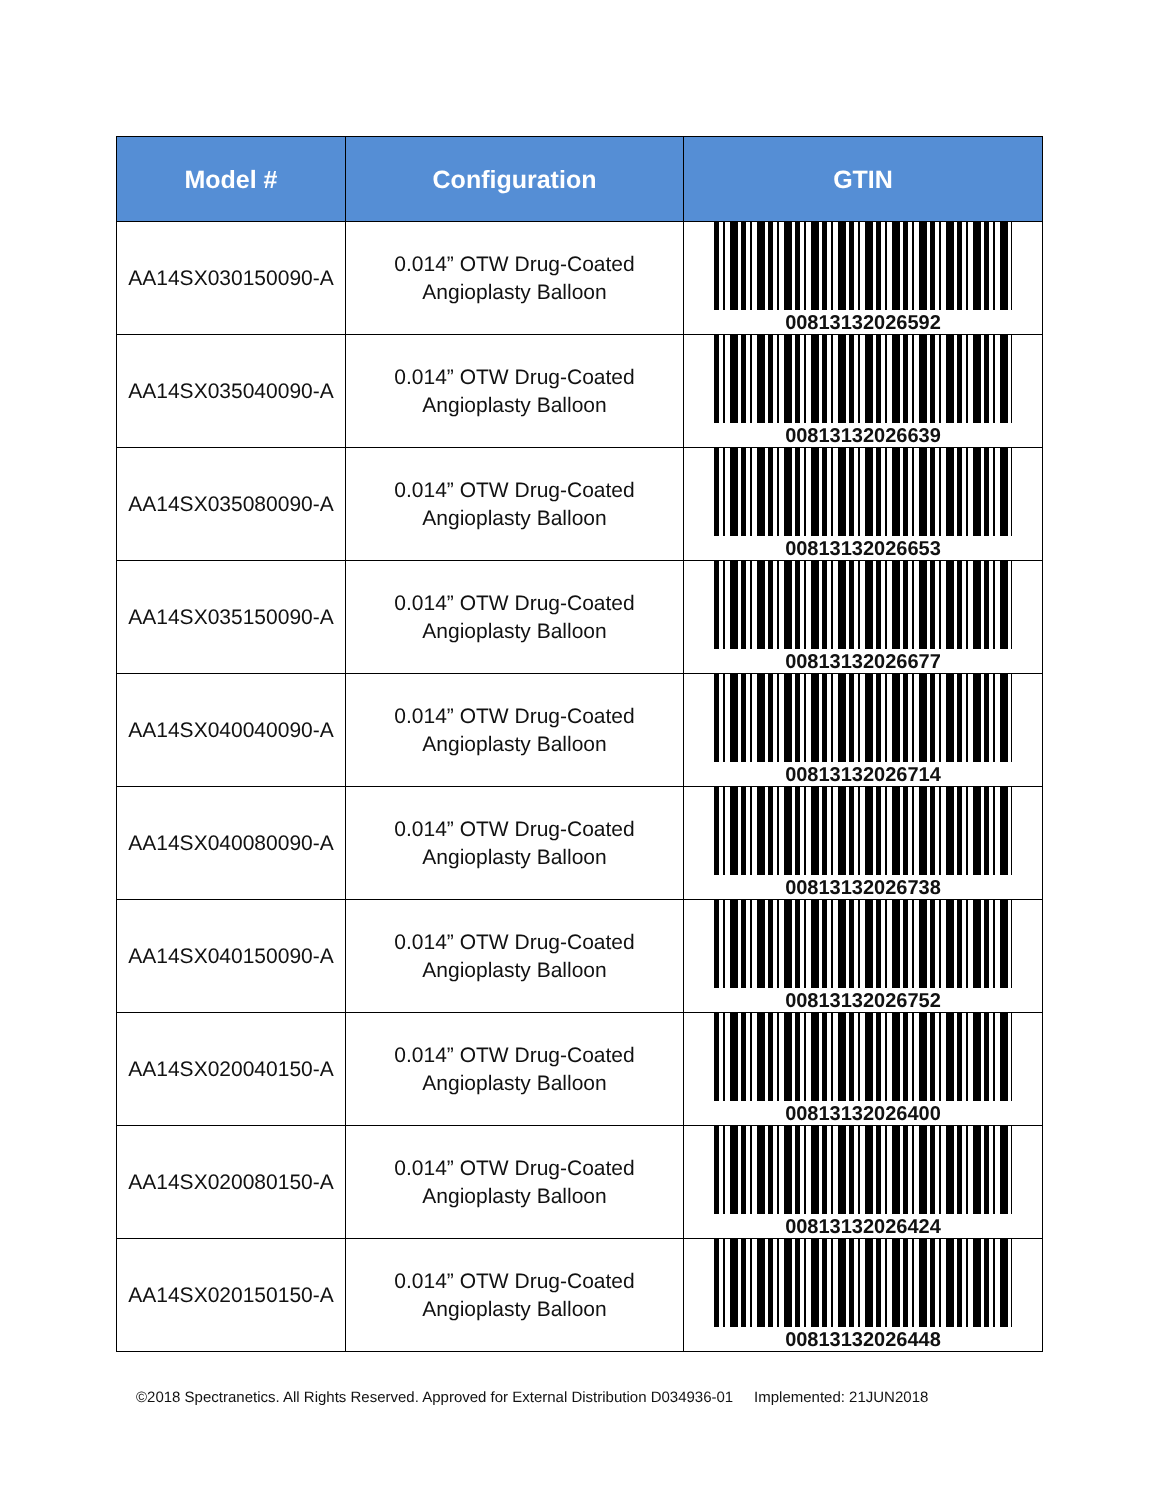| Model # | Configuration | GTIN |
| --- | --- | --- |
| AA14SX030150090-A | 0.014” OTW Drug-Coated Angioplasty Balloon | 00813132026592 |
| AA14SX035040090-A | 0.014” OTW Drug-Coated Angioplasty Balloon | 00813132026639 |
| AA14SX035080090-A | 0.014” OTW Drug-Coated Angioplasty Balloon | 00813132026653 |
| AA14SX035150090-A | 0.014” OTW Drug-Coated Angioplasty Balloon | 00813132026677 |
| AA14SX040040090-A | 0.014” OTW Drug-Coated Angioplasty Balloon | 00813132026714 |
| AA14SX040080090-A | 0.014” OTW Drug-Coated Angioplasty Balloon | 00813132026738 |
| AA14SX040150090-A | 0.014” OTW Drug-Coated Angioplasty Balloon | 00813132026752 |
| AA14SX020040150-A | 0.014” OTW Drug-Coated Angioplasty Balloon | 00813132026400 |
| AA14SX020080150-A | 0.014” OTW Drug-Coated Angioplasty Balloon | 00813132026424 |
| AA14SX020150150-A | 0.014” OTW Drug-Coated Angioplasty Balloon | 00813132026448 |
©2018 Spectranetics. All Rights Reserved. Approved for External Distribution D034936-01 Implemented: 21JUN2018